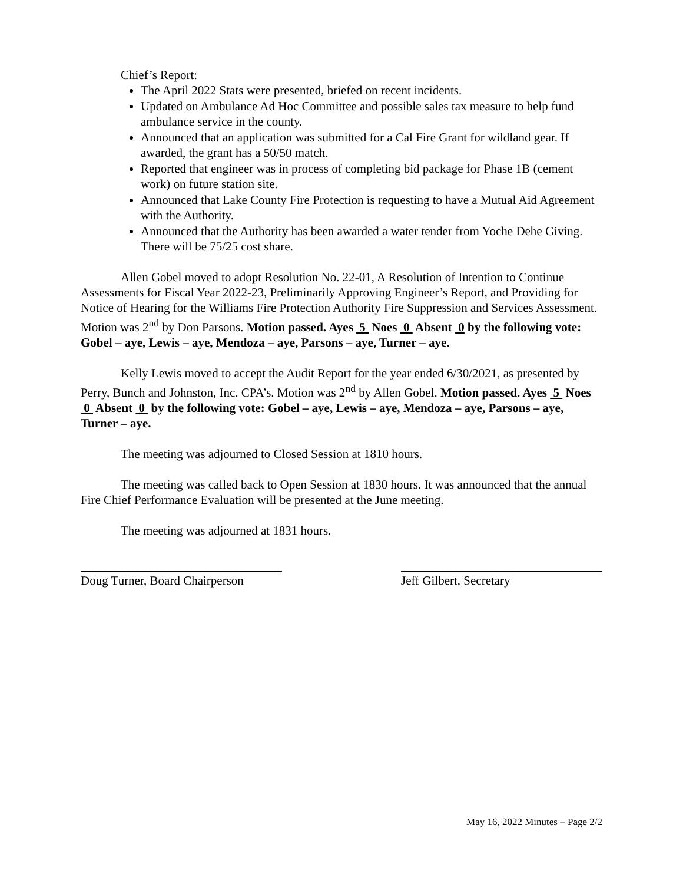Chief’s Report:
The April 2022 Stats were presented, briefed on recent incidents.
Updated on Ambulance Ad Hoc Committee and possible sales tax measure to help fund ambulance service in the county.
Announced that an application was submitted for a Cal Fire Grant for wildland gear. If awarded, the grant has a 50/50 match.
Reported that engineer was in process of completing bid package for Phase 1B (cement work) on future station site.
Announced that Lake County Fire Protection is requesting to have a Mutual Aid Agreement with the Authority.
Announced that the Authority has been awarded a water tender from Yoche Dehe Giving. There will be 75/25 cost share.
Allen Gobel moved to adopt Resolution No. 22-01, A Resolution of Intention to Continue Assessments for Fiscal Year 2022-23, Preliminarily Approving Engineer’s Report, and Providing for Notice of Hearing for the Williams Fire Protection Authority Fire Suppression and Services Assessment. Motion was 2<sup>nd</sup> by Don Parsons. Motion passed. Ayes 5 Noes 0 Absent 0 by the following vote: Gobel – aye, Lewis – aye, Mendoza – aye, Parsons – aye, Turner – aye.
Kelly Lewis moved to accept the Audit Report for the year ended 6/30/2021, as presented by Perry, Bunch and Johnston, Inc. CPA’s. Motion was 2<sup>nd</sup> by Allen Gobel. Motion passed. Ayes 5 Noes 0 Absent 0 by the following vote: Gobel – aye, Lewis – aye, Mendoza – aye, Parsons – aye, Turner – aye.
The meeting was adjourned to Closed Session at 1810 hours.
The meeting was called back to Open Session at 1830 hours. It was announced that the annual Fire Chief Performance Evaluation will be presented at the June meeting.
The meeting was adjourned at 1831 hours.
Doug Turner, Board Chairperson
Jeff Gilbert, Secretary
May 16, 2022 Minutes – Page 2/2